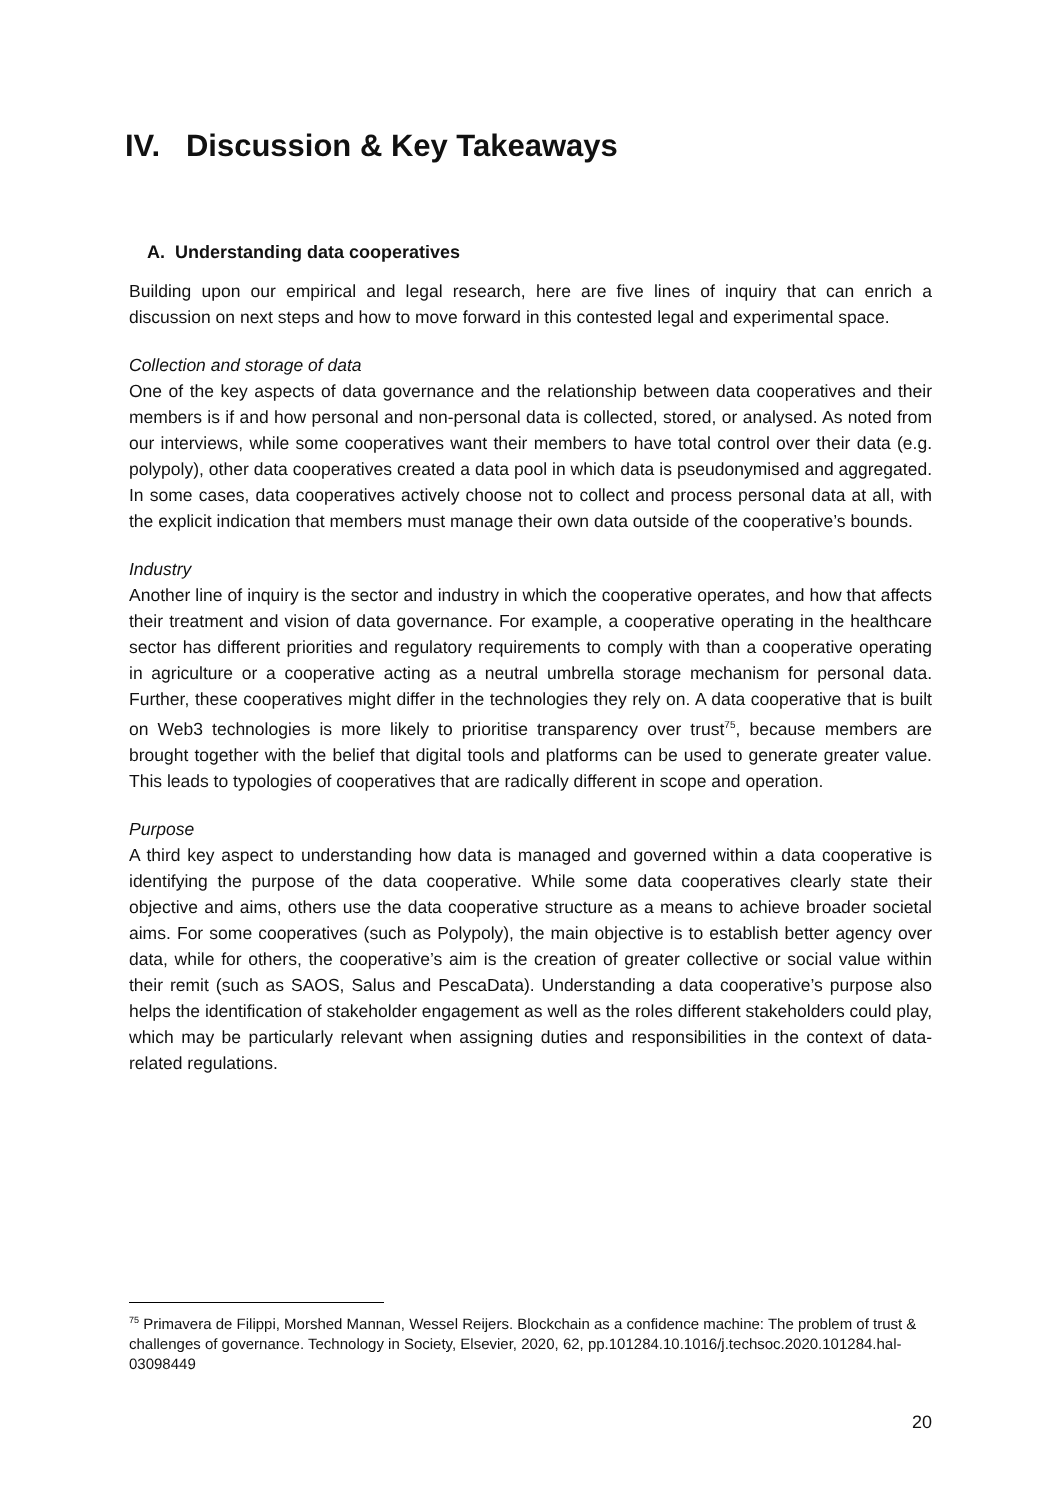IV. Discussion & Key Takeaways
A. Understanding data cooperatives
Building upon our empirical and legal research, here are five lines of inquiry that can enrich a discussion on next steps and how to move forward in this contested legal and experimental space.
Collection and storage of data
One of the key aspects of data governance and the relationship between data cooperatives and their members is if and how personal and non-personal data is collected, stored, or analysed. As noted from our interviews, while some cooperatives want their members to have total control over their data (e.g. polypoly), other data cooperatives created a data pool in which data is pseudonymised and aggregated. In some cases, data cooperatives actively choose not to collect and process personal data at all, with the explicit indication that members must manage their own data outside of the cooperative’s bounds.
Industry
Another line of inquiry is the sector and industry in which the cooperative operates, and how that affects their treatment and vision of data governance. For example, a cooperative operating in the healthcare sector has different priorities and regulatory requirements to comply with than a cooperative operating in agriculture or a cooperative acting as a neutral umbrella storage mechanism for personal data. Further, these cooperatives might differ in the technologies they rely on. A data cooperative that is built on Web3 technologies is more likely to prioritise transparency over trust<sup>75</sup>, because members are brought together with the belief that digital tools and platforms can be used to generate greater value. This leads to typologies of cooperatives that are radically different in scope and operation.
Purpose
A third key aspect to understanding how data is managed and governed within a data cooperative is identifying the purpose of the data cooperative. While some data cooperatives clearly state their objective and aims, others use the data cooperative structure as a means to achieve broader societal aims. For some cooperatives (such as Polypoly), the main objective is to establish better agency over data, while for others, the cooperative’s aim is the creation of greater collective or social value within their remit (such as SAOS, Salus and PescaData). Understanding a data cooperative’s purpose also helps the identification of stakeholder engagement as well as the roles different stakeholders could play, which may be particularly relevant when assigning duties and responsibilities in the context of data-related regulations.
<sup>75</sup> Primavera de Filippi, Morshed Mannan, Wessel Reijers. Blockchain as a confidence machine: The problem of trust & challenges of governance. Technology in Society, Elsevier, 2020, 62, pp.101284.10.1016/j.techsoc.2020.101284.hal-03098449
20